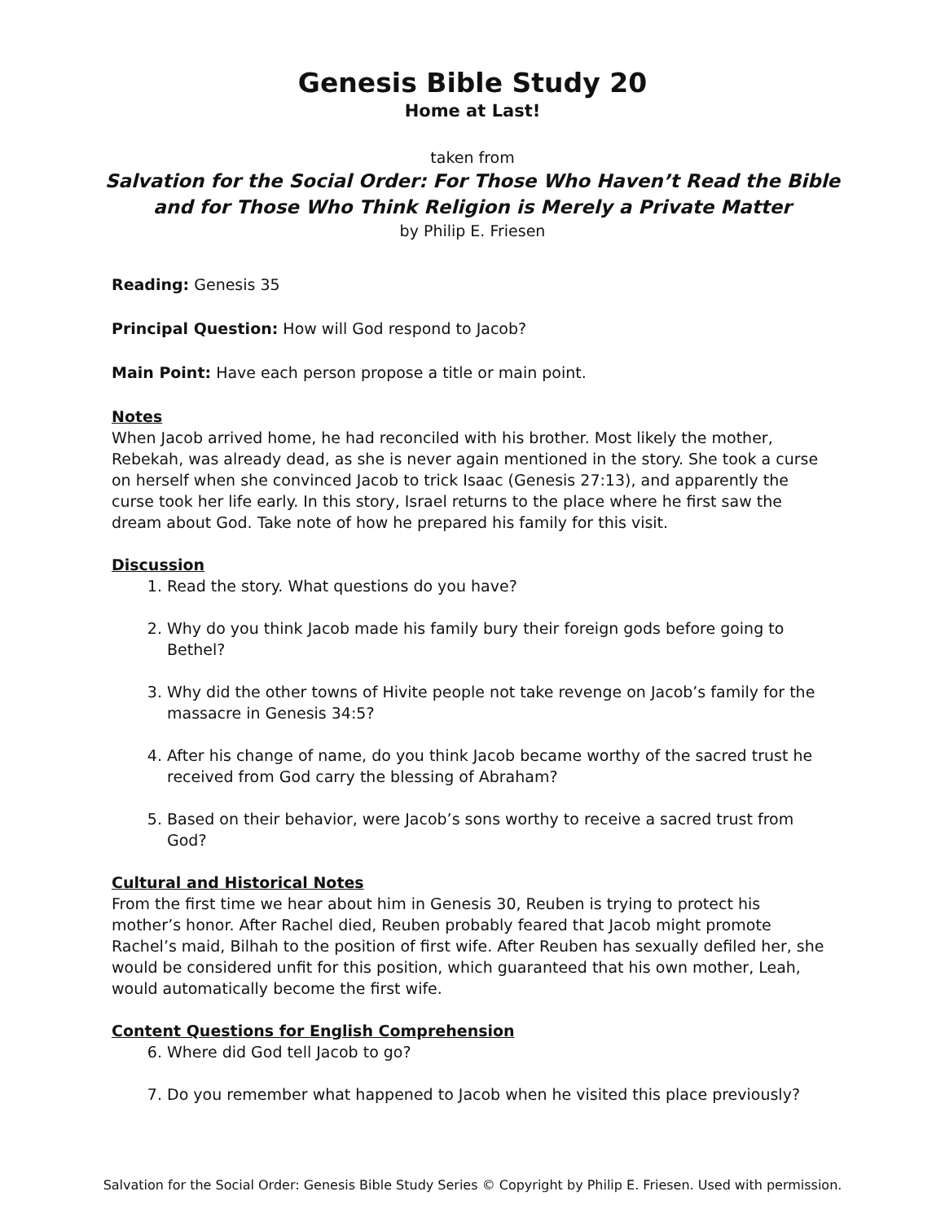Genesis Bible Study 20
Home at Last!
taken from
Salvation for the Social Order: For Those Who Haven’t Read the Bible
and for Those Who Think Religion is Merely a Private Matter
by Philip E. Friesen
Reading: Genesis 35
Principal Question: How will God respond to Jacob?
Main Point: Have each person propose a title or main point.
Notes
When Jacob arrived home, he had reconciled with his brother. Most likely the mother, Rebekah, was already dead, as she is never again mentioned in the story. She took a curse on herself when she convinced Jacob to trick Isaac (Genesis 27:13), and apparently the curse took her life early. In this story, Israel returns to the place where he first saw the dream about God. Take note of how he prepared his family for this visit.
Discussion
1. Read the story. What questions do you have?
2. Why do you think Jacob made his family bury their foreign gods before going to Bethel?
3. Why did the other towns of Hivite people not take revenge on Jacob’s family for the massacre in Genesis 34:5?
4. After his change of name, do you think Jacob became worthy of the sacred trust he received from God carry the blessing of Abraham?
5. Based on their behavior, were Jacob’s sons worthy to receive a sacred trust from God?
Cultural and Historical Notes
From the first time we hear about him in Genesis 30, Reuben is trying to protect his mother’s honor. After Rachel died, Reuben probably feared that Jacob might promote Rachel’s maid, Bilhah to the position of first wife. After Reuben has sexually defiled her, she would be considered unfit for this position, which guaranteed that his own mother, Leah, would automatically become the first wife.
Content Questions for English Comprehension
6. Where did God tell Jacob to go?
7. Do you remember what happened to Jacob when he visited this place previously?
Salvation for the Social Order: Genesis Bible Study Series © Copyright by Philip E. Friesen. Used with permission.